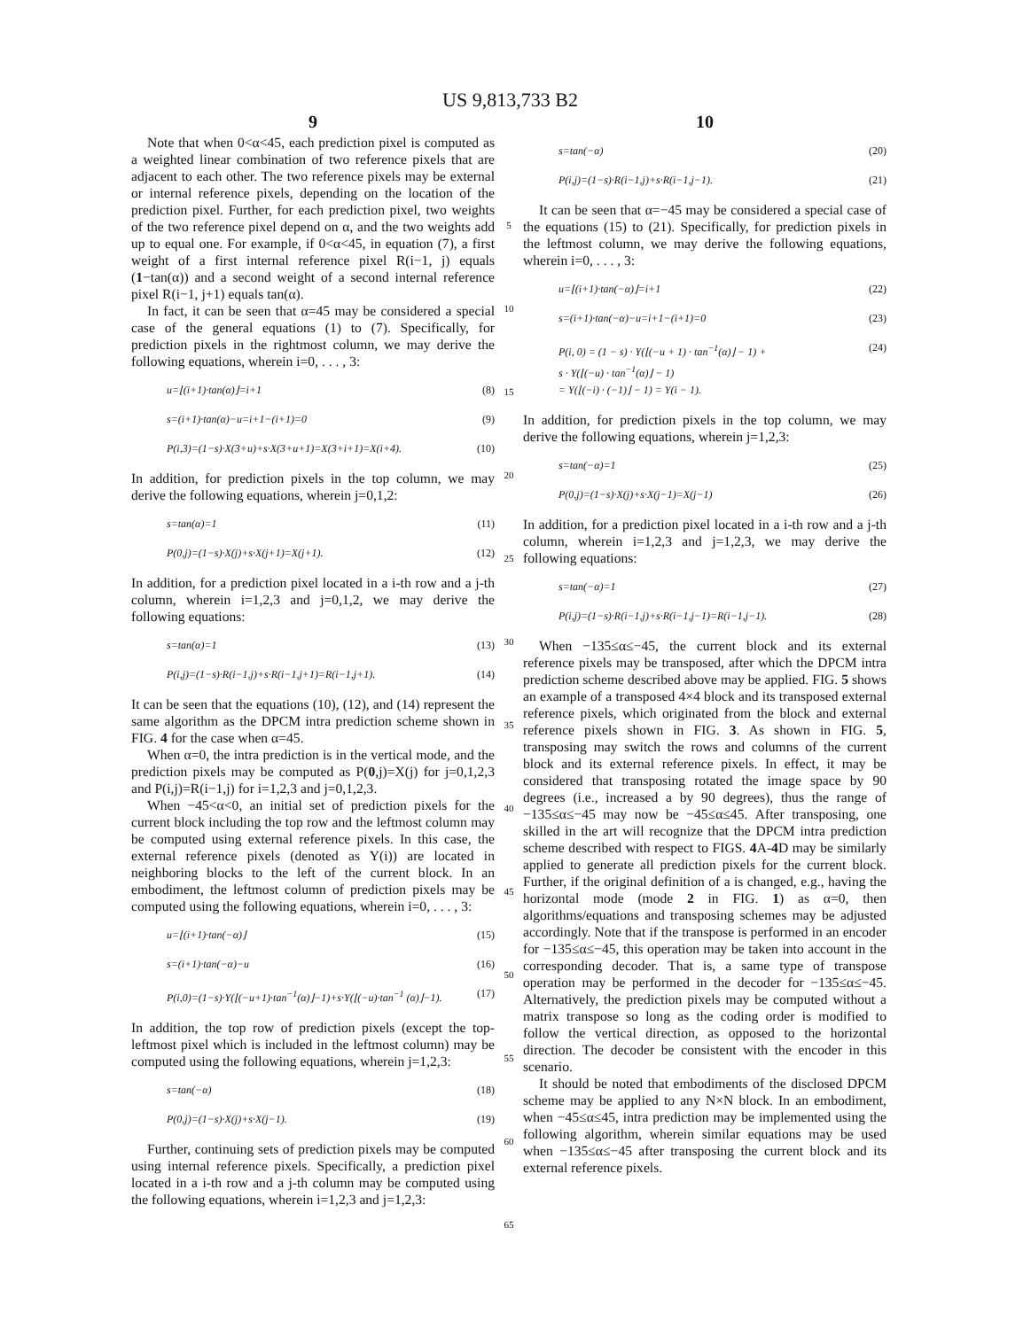US 9,813,733 B2
9
Note that when 0<α<45, each prediction pixel is computed as a weighted linear combination of two reference pixels that are adjacent to each other. The two reference pixels may be external or internal reference pixels, depending on the location of the prediction pixel. Further, for each prediction pixel, two weights of the two reference pixel depend on α, and the two weights add up to equal one. For example, if 0<α<45, in equation (7), a first weight of a first internal reference pixel R(i−1, j) equals (1−tan(α)) and a second weight of a second internal reference pixel R(i−1, j+1) equals tan(α).
In fact, it can be seen that α=45 may be considered a special case of the general equations (1) to (7). Specifically, for prediction pixels in the rightmost column, we may derive the following equations, wherein i=0, . . . , 3:
u=⌊(i+1)·tan(α)⌋=i+1 (8)
s=(i+1)·tan(α)−u=i+1−(i+1)=0 (9)
P(i,3)=(1−s)·X(3+u)+s·X(3+u+1)=X(3+i+1)=X(i+4). (10)
In addition, for prediction pixels in the top column, we may derive the following equations, wherein j=0,1,2:
s=tan(α)=1 (11)
P(0,j)=(1−s)·X(j)+s·X(j+1)=X(j+1). (12)
In addition, for a prediction pixel located in a i-th row and a j-th column, wherein i=1,2,3 and j=0,1,2, we may derive the following equations:
s=tan(α)=1 (13)
P(i,j)=(1−s)·R(i−1,j)+s·R(i−1,j+1)=R(i−1,j+1). (14)
It can be seen that the equations (10), (12), and (14) represent the same algorithm as the DPCM intra prediction scheme shown in FIG. 4 for the case when α=45.
When α=0, the intra prediction is in the vertical mode, and the prediction pixels may be computed as P(0,j)=X(j) for j=0,1,2,3 and P(i,j)=R(i−1,j) for i=1,2,3 and j=0,1,2,3.
When −45<α<0, an initial set of prediction pixels for the current block including the top row and the leftmost column may be computed using external reference pixels. In this case, the external reference pixels (denoted as Y(i)) are located in neighboring blocks to the left of the current block. In an embodiment, the leftmost column of prediction pixels may be computed using the following equations, wherein i=0, . . . , 3:
u=⌊(i+1)·tan(−α)⌋ (15)
s=(i+1)·tan(−α)−u (16)
P(i,0)=(1−s)·Y(⌊(−u+1)·tan<sup>−1</sup>(α)⌋−1)+s·Y(⌊(−u)·tan<sup>−1</sup> (α)⌋−1). (17)
In addition, the top row of prediction pixels (except the top-leftmost pixel which is included in the leftmost column) may be computed using the following equations, wherein j=1,2,3:
s=tan(−α) (18)
P(0,j)=(1−s)·X(j)+s·X(j−1). (19)
Further, continuing sets of prediction pixels may be computed using internal reference pixels. Specifically, a prediction pixel located in a i-th row and a j-th column may be computed using the following equations, wherein i=1,2,3 and j=1,2,3:
5
10
15
20
25
30
35
40
45
50
55
60
65
10
s=tan(−α) (20)
P(i,j)=(1−s)·R(i−1,j)+s·R(i−1,j−1). (21)
It can be seen that α=−45 may be considered a special case of the equations (15) to (21). Specifically, for prediction pixels in the leftmost column, we may derive the following equations, wherein i=0, . . . , 3:
u=⌊(i+1)·tan(−α)⌋=i+1 (22)
s=(i+1)·tan(−α)−u=i+1−(i+1)=0 (23)
P(i, 0) = (1 − s) · Y(⌊(−u + 1) · tan<sup>−1</sup>(α)⌋ − 1) +
s · Y(⌊(−u) · tan<sup>−1</sup>(α)⌋ − 1)
= Y(⌊(−i) · (−1)⌋ − 1) = Y(i − 1). (24)
In addition, for prediction pixels in the top column, we may derive the following equations, wherein j=1,2,3:
s=tan(−α)=1 (25)
P(0,j)=(1−s)·X(j)+s·X(j−1)=X(j−1) (26)
In addition, for a prediction pixel located in a i-th row and a j-th column, wherein i=1,2,3 and j=1,2,3, we may derive the following equations:
s=tan(−α)=1 (27)
P(i,j)=(1−s)·R(i−1,j)+s·R(i−1,j−1)=R(i−1,j−1). (28)
When −135≤α≤−45, the current block and its external reference pixels may be transposed, after which the DPCM intra prediction scheme described above may be applied. FIG. 5 shows an example of a transposed 4×4 block and its transposed external reference pixels, which originated from the block and external reference pixels shown in FIG. 3. As shown in FIG. 5, transposing may switch the rows and columns of the current block and its external reference pixels. In effect, it may be considered that transposing rotated the image space by 90 degrees (i.e., increased a by 90 degrees), thus the range of −135≤α≤−45 may now be −45≤α≤45. After transposing, one skilled in the art will recognize that the DPCM intra prediction scheme described with respect to FIGS. 4 A-4 D may be similarly applied to generate all prediction pixels for the current block. Further, if the original definition of a is changed, e.g., having the horizontal mode (mode 2 in FIG. 1) as α=0, then algorithms/equations and transposing schemes may be adjusted accordingly. Note that if the transpose is performed in an encoder for −135≤α≤−45, this operation may be taken into account in the corresponding decoder. That is, a same type of transpose operation may be performed in the decoder for −135≤α≤−45. Alternatively, the prediction pixels may be computed without a matrix transpose so long as the coding order is modified to follow the vertical direction, as opposed to the horizontal direction. The decoder be consistent with the encoder in this scenario.
It should be noted that embodiments of the disclosed DPCM scheme may be applied to any N×N block. In an embodiment, when −45≤α≤45, intra prediction may be implemented using the following algorithm, wherein similar equations may be used when −135≤α≤−45 after transposing the current block and its external reference pixels.